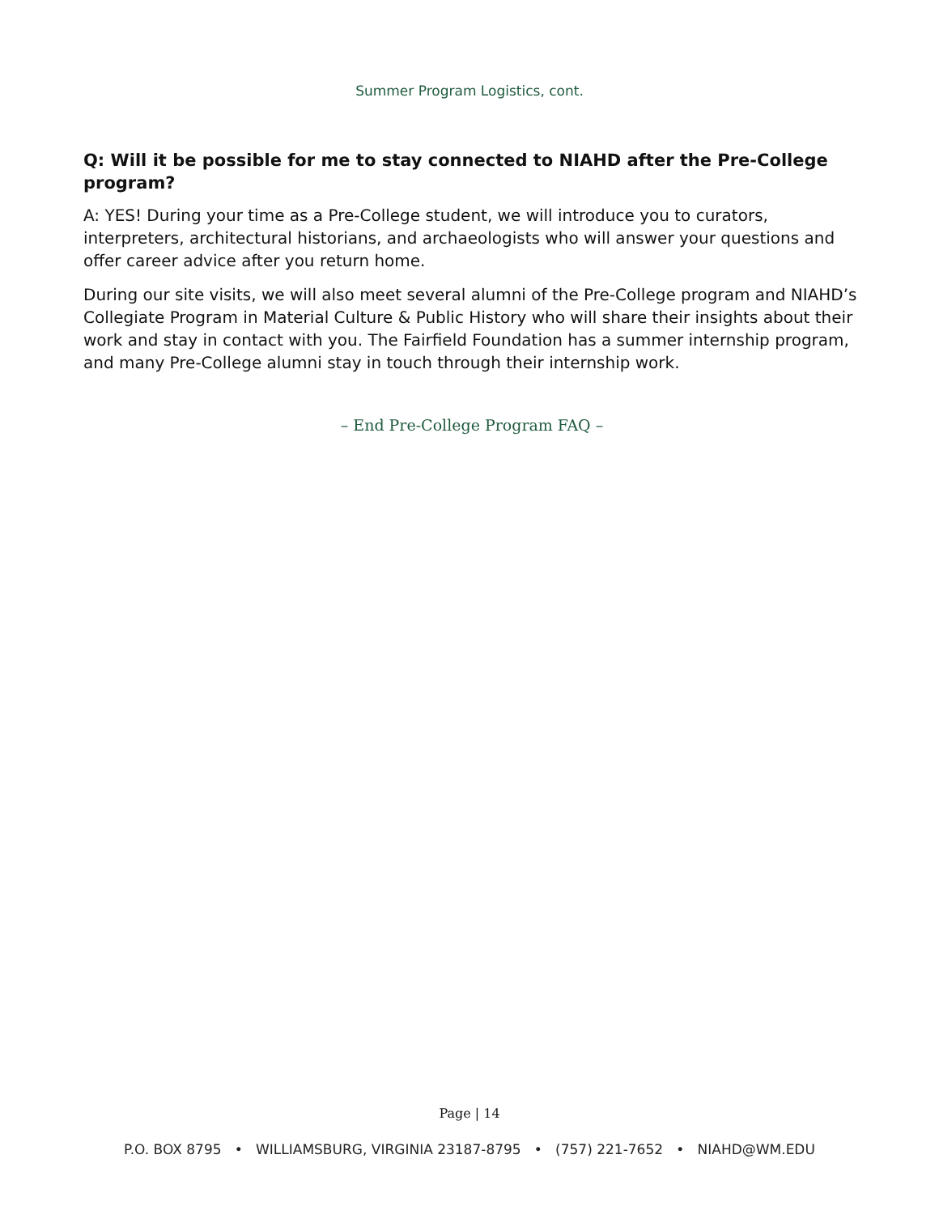Summer Program Logistics, cont.
Q: Will it be possible for me to stay connected to NIAHD after the Pre-College program?
A: YES! During your time as a Pre-College student, we will introduce you to curators, interpreters, architectural historians, and archaeologists who will answer your questions and offer career advice after you return home.
During our site visits, we will also meet several alumni of the Pre-College program and NIAHD’s Collegiate Program in Material Culture & Public History who will share their insights about their work and stay in contact with you. The Fairfield Foundation has a summer internship program, and many Pre-College alumni stay in touch through their internship work.
– End Pre-College Program FAQ –
Page | 14
P.O. BOX 8795 • WILLIAMSBURG, VIRGINIA 23187-8795 • (757) 221-7652 • NIAHD@WM.EDU